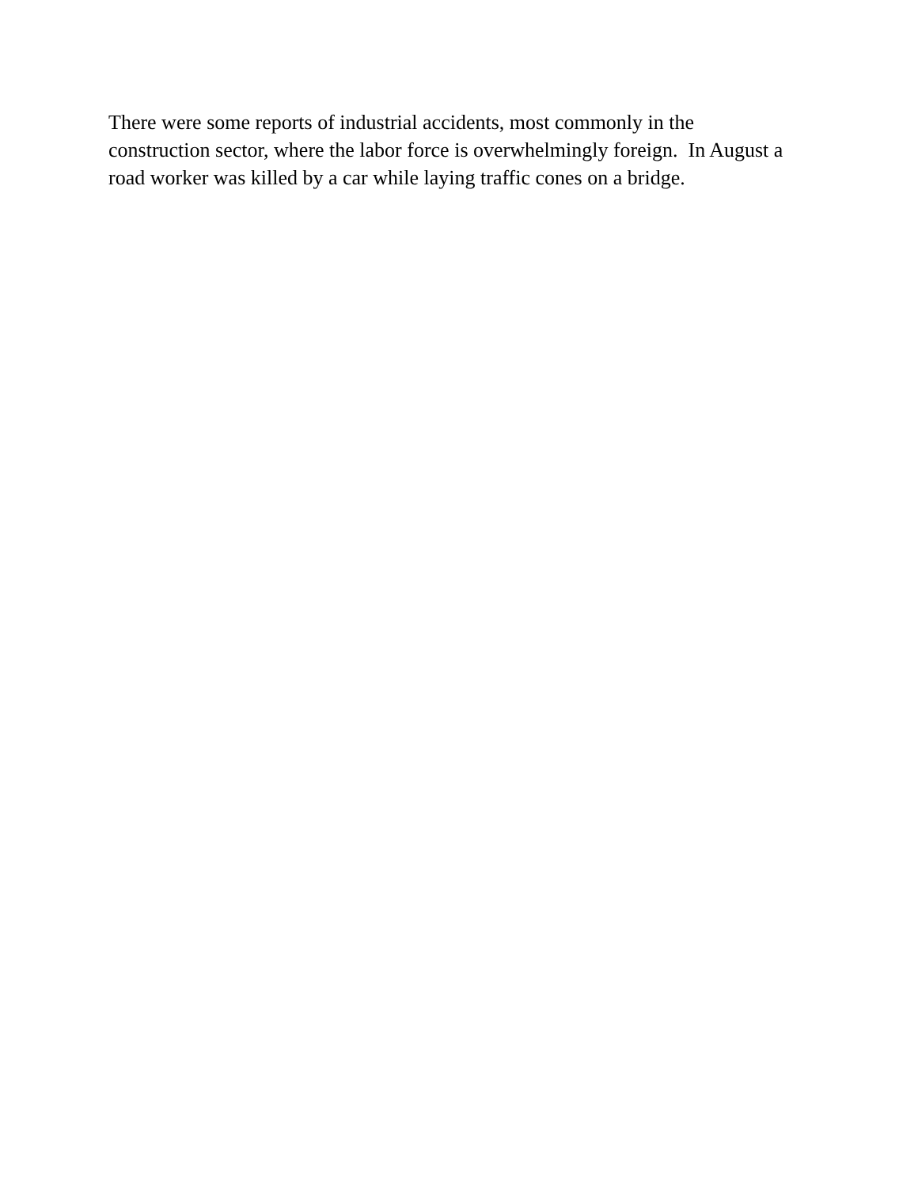There were some reports of industrial accidents, most commonly in the
construction sector, where the labor force is overwhelmingly foreign. In August a
road worker was killed by a car while laying traffic cones on a bridge.